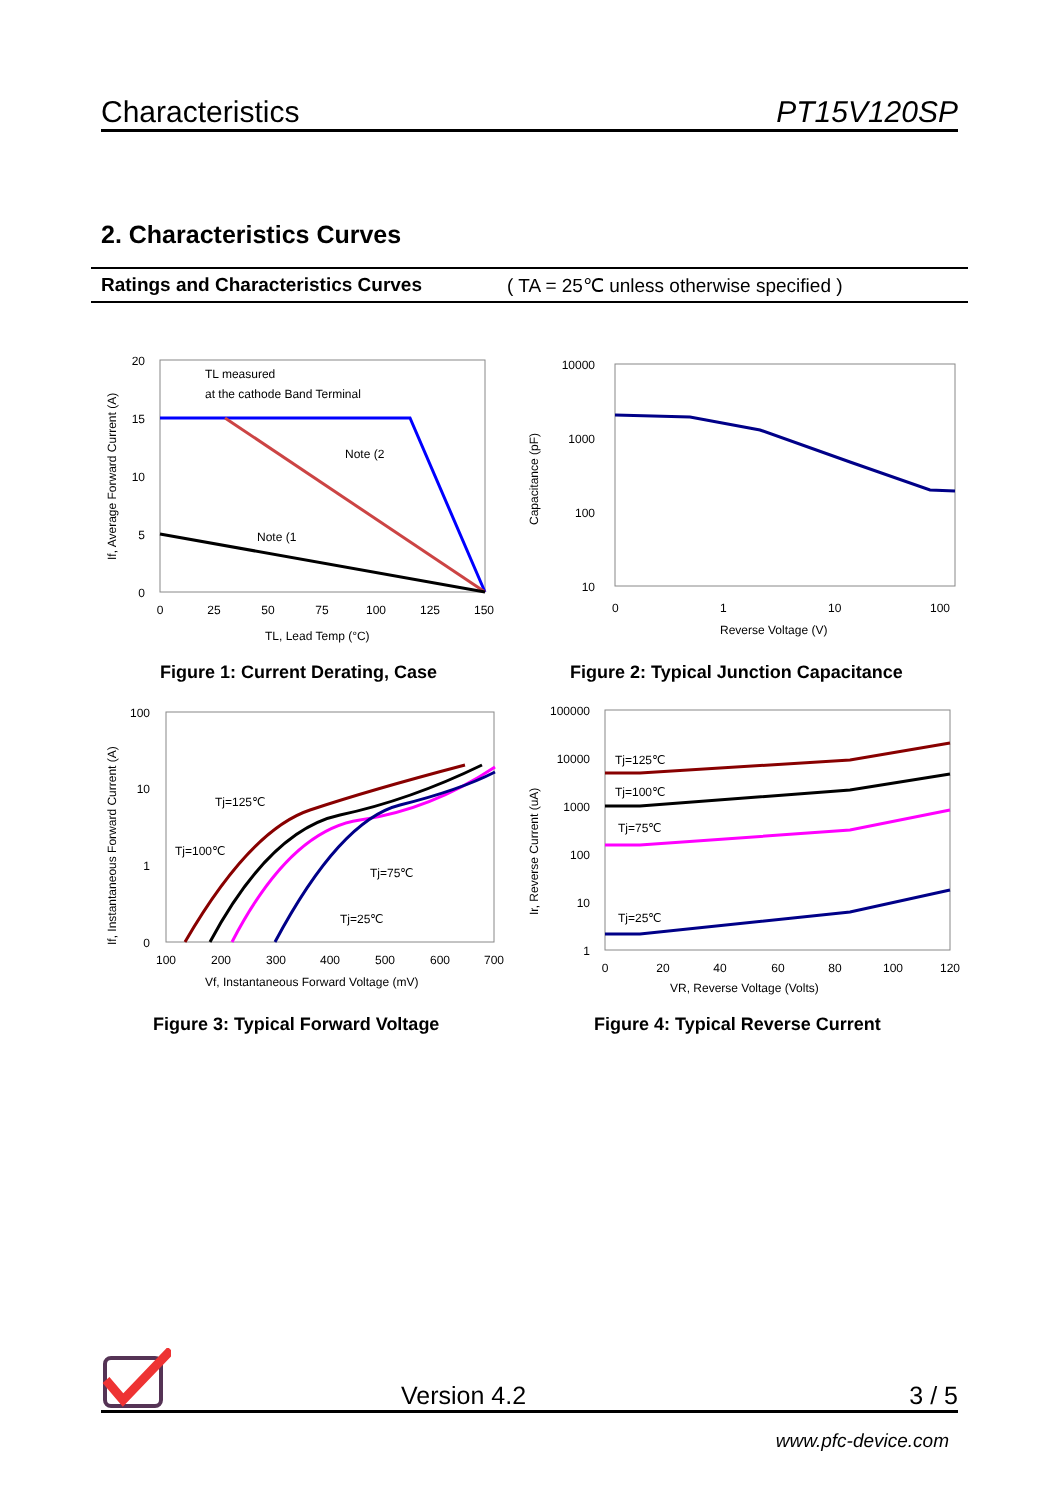Characteristics PT15V120SP
2. Characteristics Curves
Ratings and Characteristics Curves ( TA = 25℃ unless otherwise specified )
TL measured
at the cathode Band Terminal
20
15
10
5
0
0
25
50
75
100
125
150
TL, Lead Temp (°C)
Note (2
Note (1
If, Average Forward Current (A)
Figure 1: Current Derating, Case
10000
1000
100
10
0
1
10
100
Reverse Voltage (V)
Capacitance (pF)
Figure 2: Typical Junction Capacitance
100
10
1
0
100
200
300
400
500
600
700
Vf, Instantaneous Forward Voltage (mV)
Tj=125℃
Tj=100℃
Tj=75℃
Tj=25℃
If, Instantaneous Forward Current (A)
Figure 3: Typical Forward Voltage
100000
10000
1000
100
10
1
0
20
40
60
80
100
120
VR, Reverse Voltage (Volts)
Tj=125℃
Tj=100℃
Tj=75℃
Tj=25℃
Ir, Reverse Current (uA)
Figure 4: Typical Reverse Current
Version 4.2 3 / 5
www.pfc-device.com